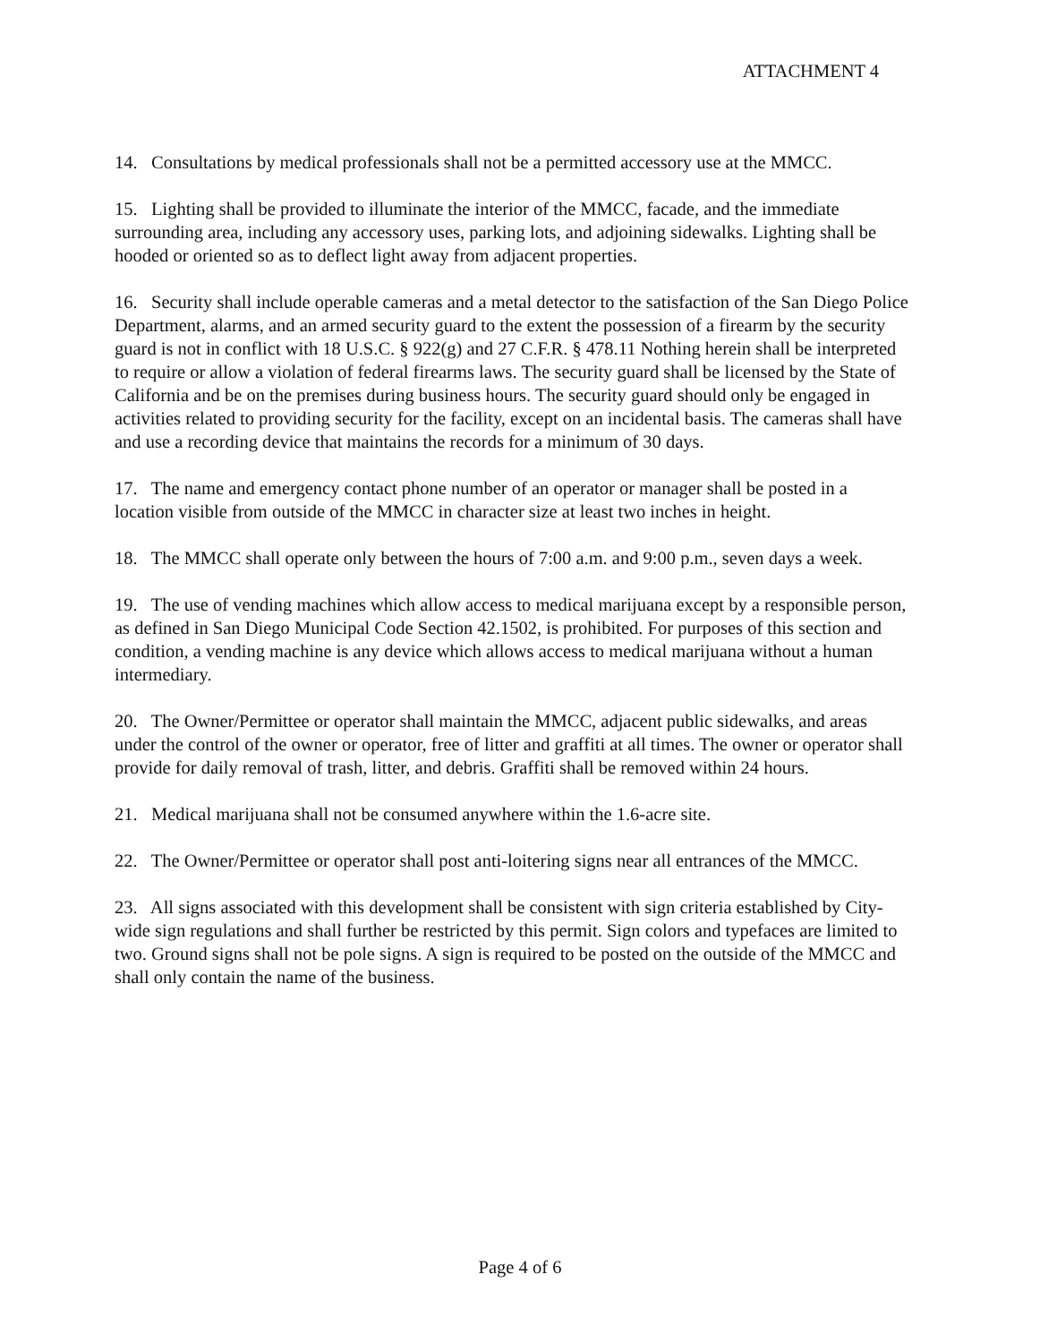ATTACHMENT 4
14. Consultations by medical professionals shall not be a permitted accessory use at the MMCC.
15. Lighting shall be provided to illuminate the interior of the MMCC, facade, and the immediate surrounding area, including any accessory uses, parking lots, and adjoining sidewalks. Lighting shall be hooded or oriented so as to deflect light away from adjacent properties.
16. Security shall include operable cameras and a metal detector to the satisfaction of the San Diego Police Department, alarms, and an armed security guard to the extent the possession of a firearm by the security guard is not in conflict with 18 U.S.C. § 922(g) and 27 C.F.R. § 478.11 Nothing herein shall be interpreted to require or allow a violation of federal firearms laws. The security guard shall be licensed by the State of California and be on the premises during business hours. The security guard should only be engaged in activities related to providing security for the facility, except on an incidental basis. The cameras shall have and use a recording device that maintains the records for a minimum of 30 days.
17. The name and emergency contact phone number of an operator or manager shall be posted in a location visible from outside of the MMCC in character size at least two inches in height.
18. The MMCC shall operate only between the hours of 7:00 a.m. and 9:00 p.m., seven days a week.
19. The use of vending machines which allow access to medical marijuana except by a responsible person, as defined in San Diego Municipal Code Section 42.1502, is prohibited. For purposes of this section and condition, a vending machine is any device which allows access to medical marijuana without a human intermediary.
20. The Owner/Permittee or operator shall maintain the MMCC, adjacent public sidewalks, and areas under the control of the owner or operator, free of litter and graffiti at all times. The owner or operator shall provide for daily removal of trash, litter, and debris. Graffiti shall be removed within 24 hours.
21. Medical marijuana shall not be consumed anywhere within the 1.6-acre site.
22. The Owner/Permittee or operator shall post anti-loitering signs near all entrances of the MMCC.
23. All signs associated with this development shall be consistent with sign criteria established by City-wide sign regulations and shall further be restricted by this permit. Sign colors and typefaces are limited to two. Ground signs shall not be pole signs. A sign is required to be posted on the outside of the MMCC and shall only contain the name of the business.
Page 4 of 6